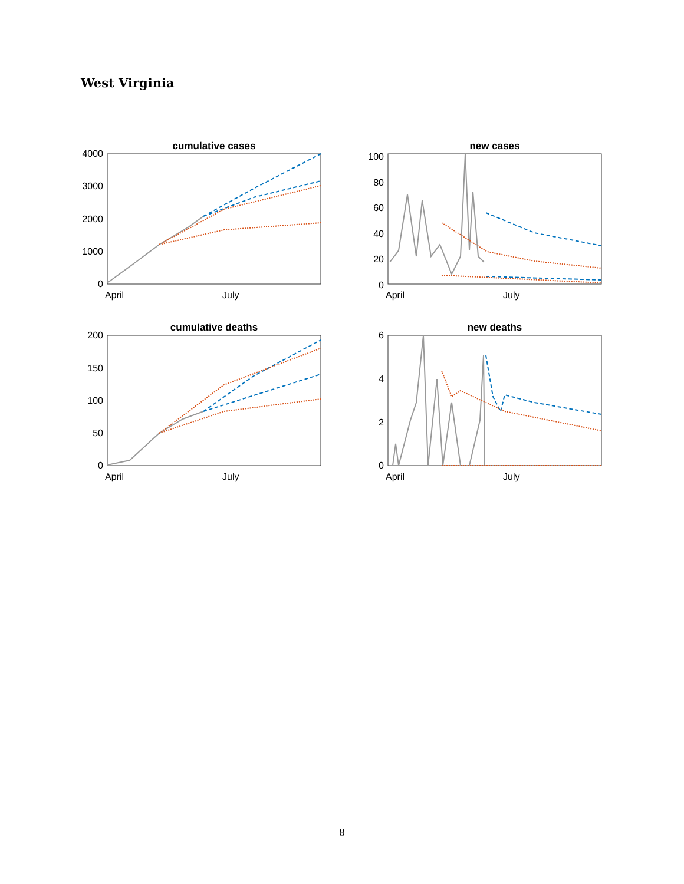West Virginia
cumulative cases
4000
3000
2000
1000
0
April
July
new cases
100
80
60
40
20
0
April
July
cumulative deaths
200
150
100
50
0
April
July
new deaths
6
4
2
0
April
July
8